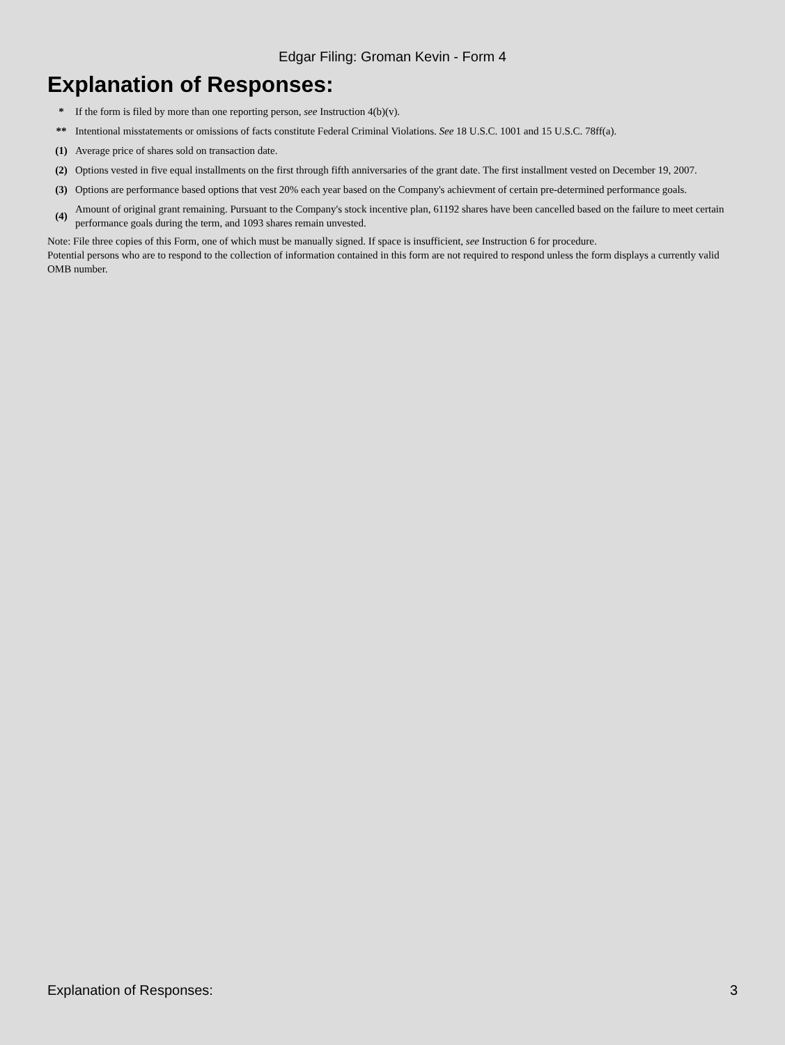Edgar Filing: Groman Kevin - Form 4
Explanation of Responses:
| * | If the form is filed by more than one reporting person, see Instruction 4(b)(v). |
| ** | Intentional misstatements or omissions of facts constitute Federal Criminal Violations. See 18 U.S.C. 1001 and 15 U.S.C. 78ff(a). |
| (1) | Average price of shares sold on transaction date. |
| (2) | Options vested in five equal installments on the first through fifth anniversaries of the grant date. The first installment vested on December 19, 2007. |
| (3) | Options are performance based options that vest 20% each year based on the Company's achievment of certain pre-determined performance goals. |
| (4) | Amount of original grant remaining. Pursuant to the Company's stock incentive plan, 61192 shares have been cancelled based on the failure to meet certain performance goals during the term, and 1093 shares remain unvested. |
Note: File three copies of this Form, one of which must be manually signed. If space is insufficient, see Instruction 6 for procedure.
Potential persons who are to respond to the collection of information contained in this form are not required to respond unless the form displays a currently valid OMB number.
Explanation of Responses: 3